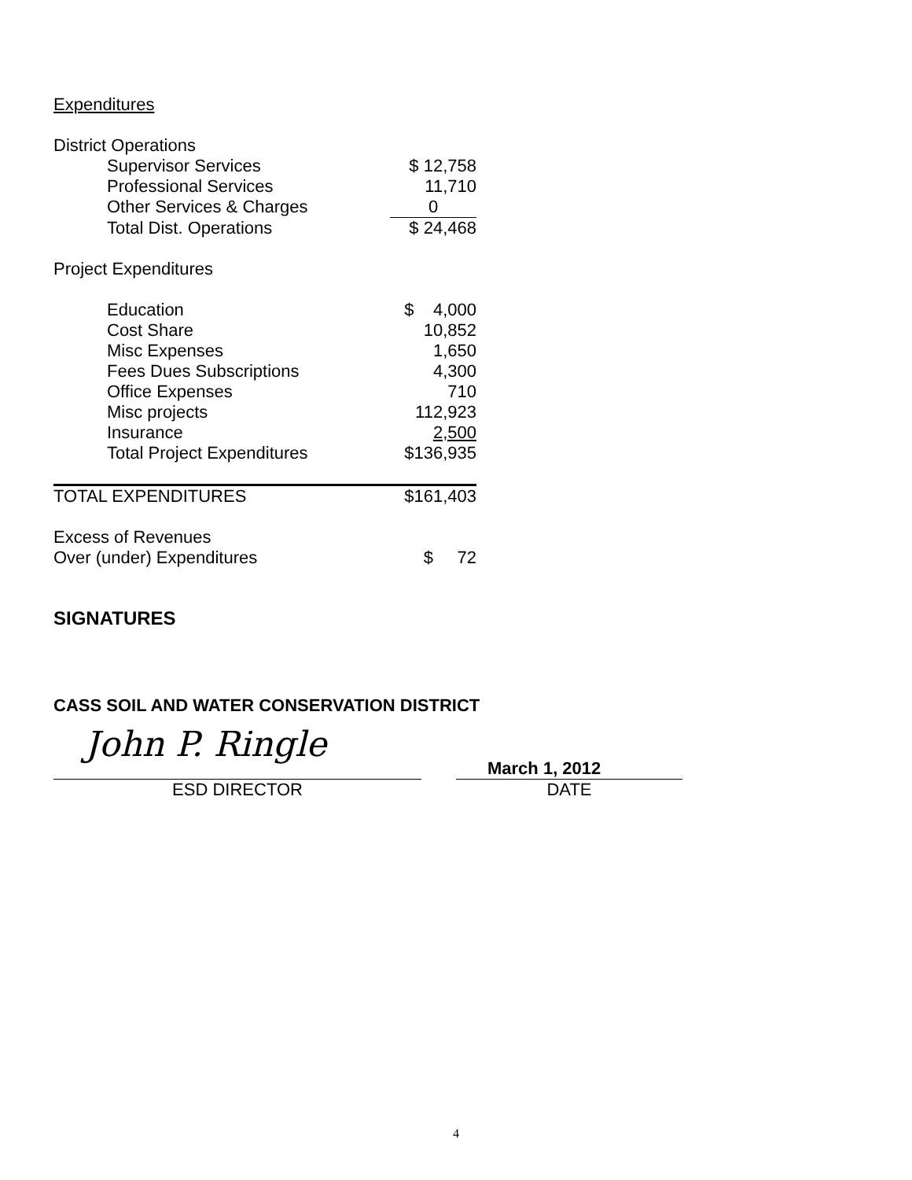Expenditures
| District Operations | |
| Supervisor Services | $ 12,758 |
| Professional Services | 11,710 |
| Other Services & Charges | 0 |
| Total Dist. Operations | $ 24,468 |
| Project Expenditures | |
| Education | $ 4,000 |
| Cost Share | 10,852 |
| Misc Expenses | 1,650 |
| Fees Dues Subscriptions | 4,300 |
| Office Expenses | 710 |
| Misc projects | 112,923 |
| Insurance | 2,500 |
| Total Project Expenditures | $136,935 |
| TOTAL EXPENDITURES | $161,403 |
| Excess of Revenues | |
| Over (under) Expenditures | $ 72 |
SIGNATURES
CASS SOIL AND WATER CONSERVATION DISTRICT
John P. Ringle
ESD DIRECTOR
March 1, 2012
DATE
4